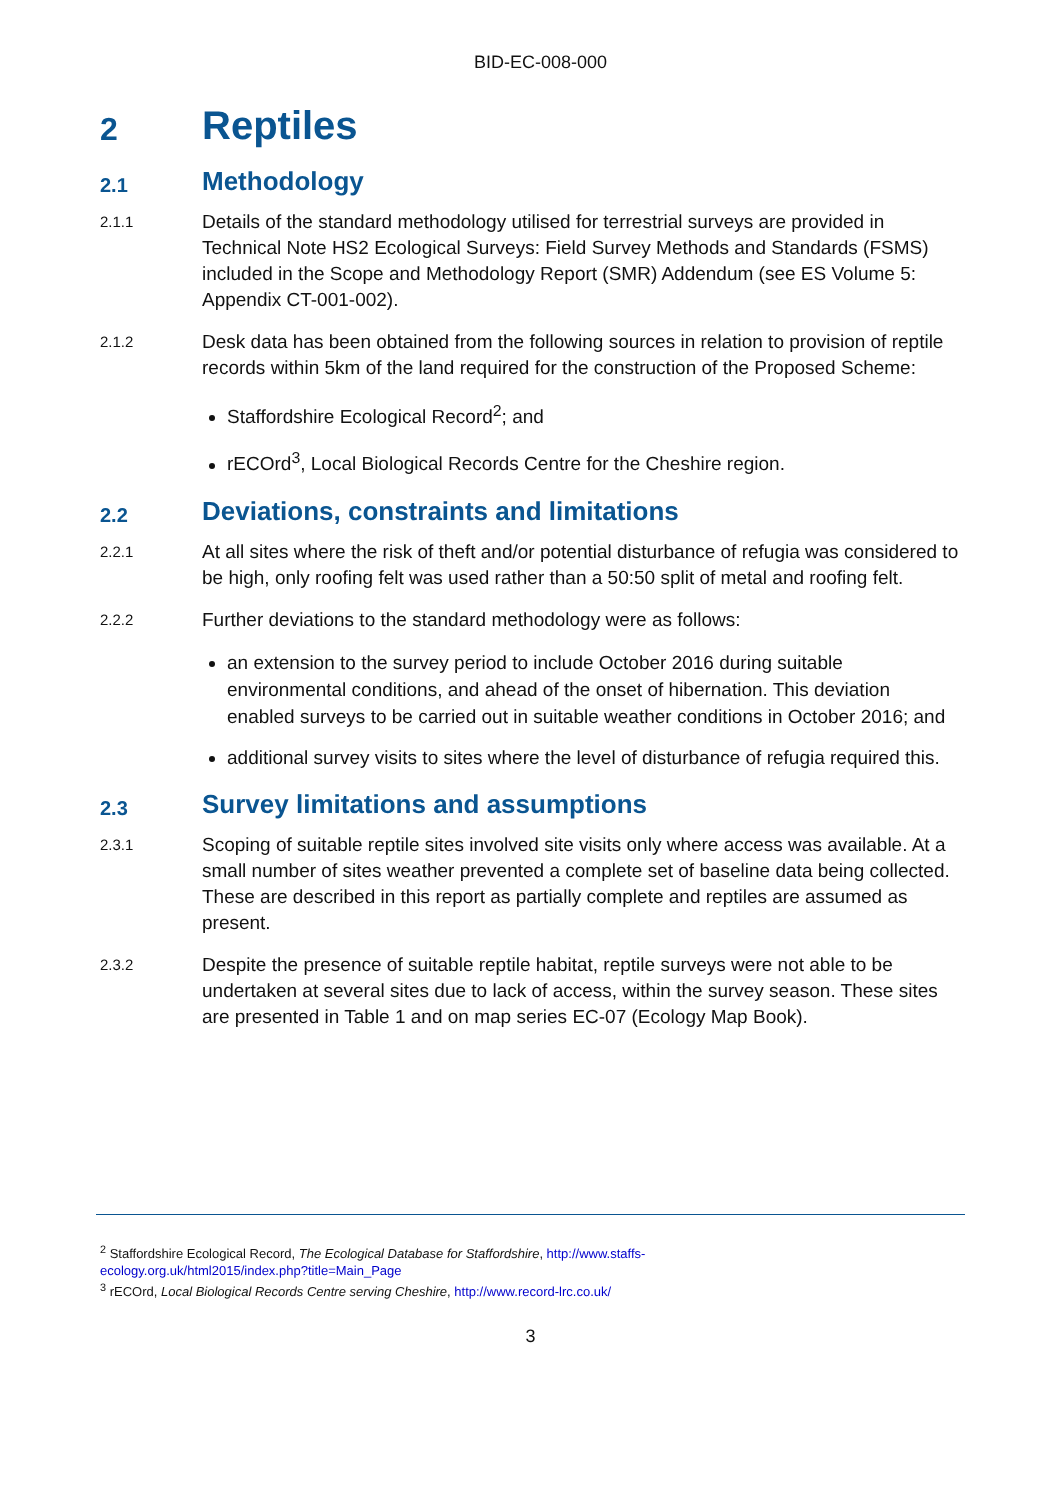BID-EC-008-000
2 Reptiles
2.1 Methodology
2.1.1 Details of the standard methodology utilised for terrestrial surveys are provided in Technical Note HS2 Ecological Surveys: Field Survey Methods and Standards (FSMS) included in the Scope and Methodology Report (SMR) Addendum (see ES Volume 5: Appendix CT-001-002).
2.1.2 Desk data has been obtained from the following sources in relation to provision of reptile records within 5km of the land required for the construction of the Proposed Scheme:
Staffordshire Ecological Record<sup>2</sup>; and
rECOrd<sup>3</sup>, Local Biological Records Centre for the Cheshire region.
2.2 Deviations, constraints and limitations
2.2.1 At all sites where the risk of theft and/or potential disturbance of refugia was considered to be high, only roofing felt was used rather than a 50:50 split of metal and roofing felt.
2.2.2 Further deviations to the standard methodology were as follows:
an extension to the survey period to include October 2016 during suitable environmental conditions, and ahead of the onset of hibernation. This deviation enabled surveys to be carried out in suitable weather conditions in October 2016; and
additional survey visits to sites where the level of disturbance of refugia required this.
2.3 Survey limitations and assumptions
2.3.1 Scoping of suitable reptile sites involved site visits only where access was available. At a small number of sites weather prevented a complete set of baseline data being collected. These are described in this report as partially complete and reptiles are assumed as present.
2.3.2 Despite the presence of suitable reptile habitat, reptile surveys were not able to be undertaken at several sites due to lack of access, within the survey season. These sites are presented in Table 1 and on map series EC-07 (Ecology Map Book).
<sup>2</sup> Staffordshire Ecological Record, The Ecological Database for Staffordshire, http://www.staffs-
ecology.org.uk/html2015/index.php?title=Main_Page
<sup>3</sup> rECOrd, Local Biological Records Centre serving Cheshire, http://www.record-lrc.co.uk/
3